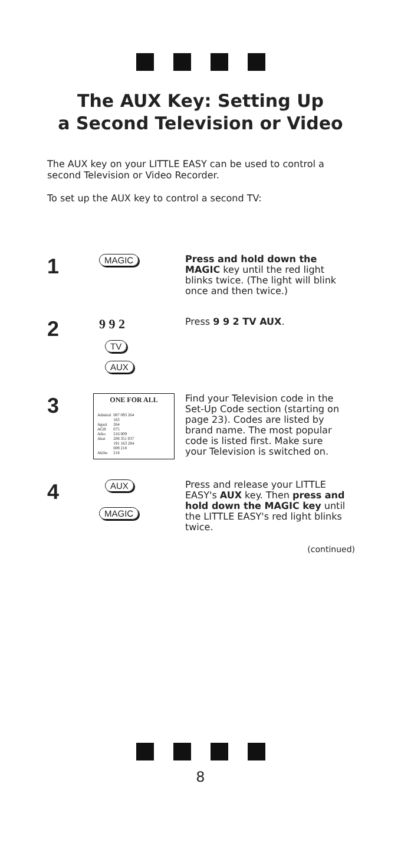The AUX Key: Setting Up
a Second Television or Video
The AUX key on your LITTLE EASY can be used to control a second Television or Video Recorder.
To set up the AUX key to control a second TV:
1
MAGIC
Press and hold down the MAGIC key until the red light blinks twice. (The light will blink once and then twice.)
2
9 9 2
TV
AUX
Press 9 9 2 TV AUX.
3
ONE FOR ALL
| Admiral | 087 093 264 163 |
| Agazi | 264 |
| AGB | 075 |
| Aiko | 216 009 |
| Akai | 208 351 037 191 163 284 009 218 |
| Akiba | 218 |
Find your Television code in the Set-Up Code section (starting on page 23). Codes are listed by brand name. The most popular code is listed first. Make sure your Television is switched on.
4
AUX
MAGIC
Press and release your LITTLE EASY's AUX key. Then press and hold down the MAGIC key until the LITTLE EASY's red light blinks twice.
(continued)
8